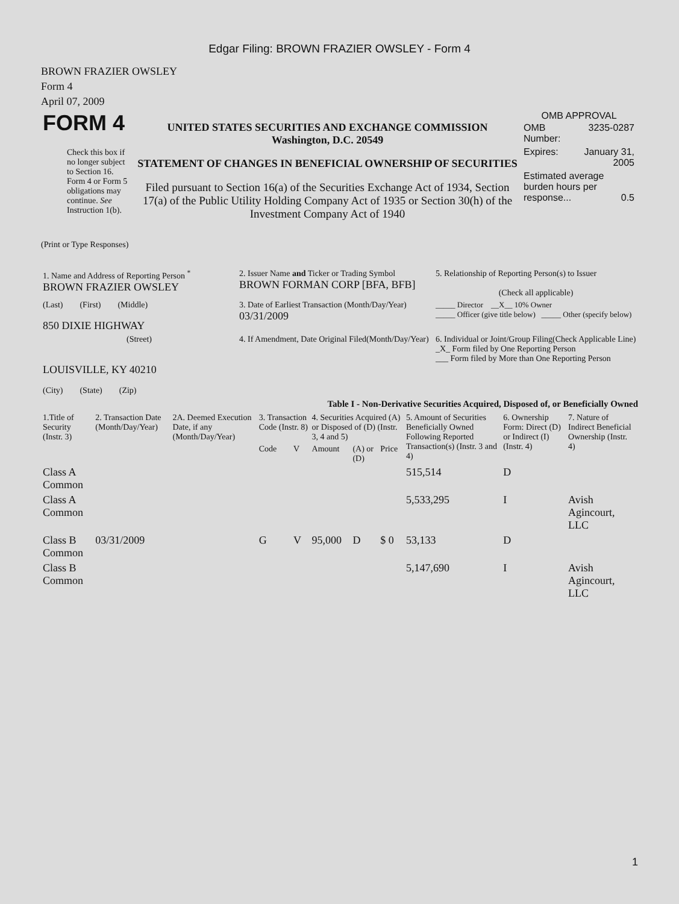Edgar Filing: BROWN FRAZIER OWSLEY - Form 4
BROWN FRAZIER OWSLEY
Form 4
April 07, 2009
| FORM 4 Check this box if no longer subject to Section 16. Form 4 or Form 5 obligations may continue. See Instruction 1(b). | UNITED STATES SECURITIES AND EXCHANGE COMMISSION Washington, D.C. 20549 STATEMENT OF CHANGES IN BENEFICIAL OWNERSHIP OF SECURITIES Filed pursuant to Section 16(a) of the Securities Exchange Act of 1934, Section 17(a) of the Public Utility Holding Company Act of 1935 or Section 30(h) of the Investment Company Act of 1940 | OMB APPROVAL / OMB Number: / 3235-0287 / / Expires: / January 31, 2005 / / Estimated average burden hours per response... 0.5 / / |
(Print or Type Responses)
| 1. Name and Address of Reporting Person <sup>*</sup> BROWN FRAZIER OWSLEY | 2. Issuer Name and Ticker or Trading Symbol BROWN FORMAN CORP [BFA, BFB] | 5. Relationship of Reporting Person(s) to Issuer (Check all applicable) |
| (Last) (First) (Middle) 850 DIXIE HIGHWAY | 3. Date of Earliest Transaction (Month/Day/Year) 03/31/2009 | _____ Director __X__ 10% Owner _____ Officer (give title below) _____ Other (specify below) |
| (Street) LOUISVILLE, KY 40210 (City) (State) (Zip) | 4. If Amendment, Date Original Filed(Month/Day/Year) | 6. Individual or Joint/Group Filing(Check Applicable Line) _X_ Form filed by One Reporting Person ___ Form filed by More than One Reporting Person |
Table I - Non-Derivative Securities Acquired, Disposed of, or Beneficially Owned
| 1.Title of Security (Instr. 3) | 2. Transaction Date (Month/Day/Year) | 2A. Deemed Execution Date, if any (Month/Day/Year) | 3. Transaction Code (Instr. 8) | | 4. Securities Acquired (A) or Disposed of (D) (Instr. 3, 4 and 5) | | | 5. Amount of Securities Beneficially Owned Following Reported Transaction(s) (Instr. 3 and 4) | 6. Ownership Form: Direct (D) or Indirect (I) (Instr. 4) | 7. Nature of Indirect Beneficial Ownership (Instr. 4) |
| --- | --- | --- | --- | --- | --- | --- | --- | --- | --- | --- |
| | | | Code | V | Amount | (A) or (D) | Price | | | |
| Class A Common | | | | | | | | 515,514 | D | |
| Class A Common | | | | | | | | 5,533,295 | I | Avish Agincourt, LLC |
| Class B Common | 03/31/2009 | | G | V | 95,000 | D | $ 0 | 53,133 | D | |
| Class B Common | | | | | | | | 5,147,690 | I | Avish Agincourt, LLC |
1